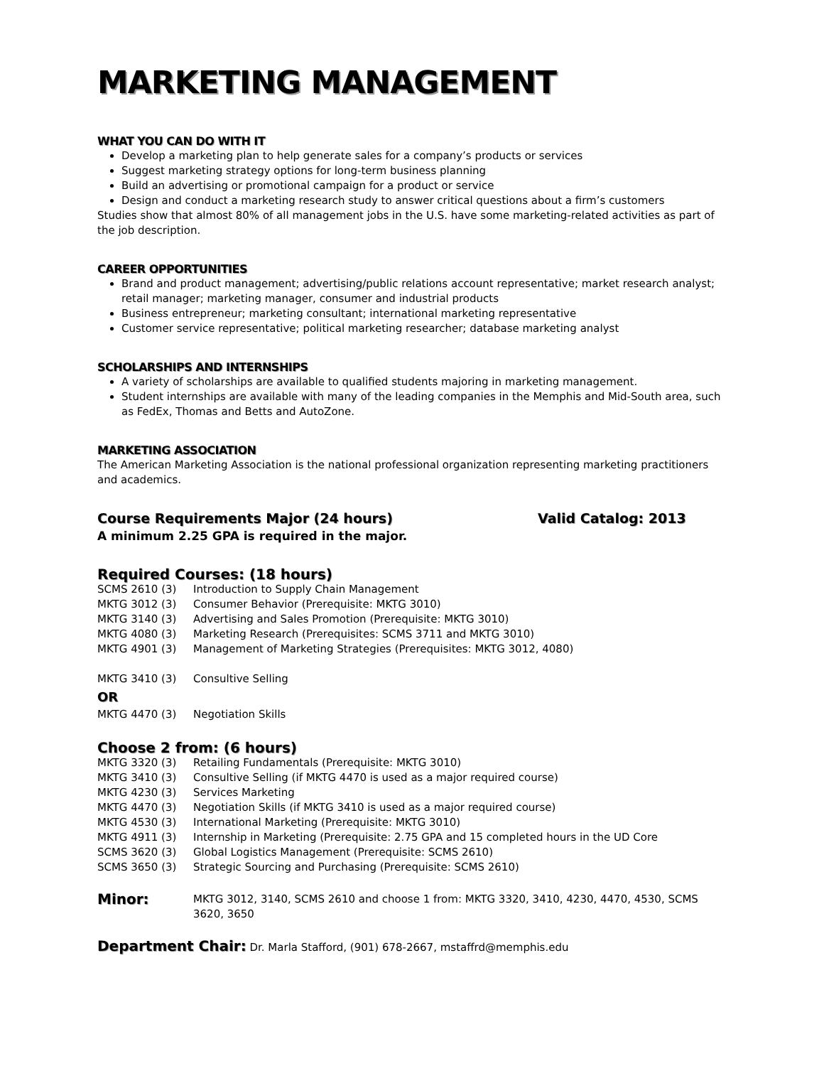MARKETING MANAGEMENT
WHAT YOU CAN DO WITH IT
Develop a marketing plan to help generate sales for a company’s products or services
Suggest marketing strategy options for long-term business planning
Build an advertising or promotional campaign for a product or service
Design and conduct a marketing research study to answer critical questions about a firm’s customers
Studies show that almost 80% of all management jobs in the U.S. have some marketing-related activities as part of the job description.
CAREER OPPORTUNITIES
Brand and product management; advertising/public relations account representative; market research analyst; retail manager; marketing manager, consumer and industrial products
Business entrepreneur; marketing consultant; international marketing representative
Customer service representative; political marketing researcher; database marketing analyst
SCHOLARSHIPS AND INTERNSHIPS
A variety of scholarships are available to qualified students majoring in marketing management.
Student internships are available with many of the leading companies in the Memphis and Mid-South area, such as FedEx, Thomas and Betts and AutoZone.
MARKETING ASSOCIATION
The American Marketing Association is the national professional organization representing marketing practitioners and academics.
Course Requirements Major (24 hours) Valid Catalog: 2013
A minimum 2.25 GPA is required in the major.
Required Courses: (18 hours)
SCMS 2610 (3) Introduction to Supply Chain Management
MKTG 3012 (3) Consumer Behavior (Prerequisite: MKTG 3010)
MKTG 3140 (3) Advertising and Sales Promotion (Prerequisite: MKTG 3010)
MKTG 4080 (3) Marketing Research (Prerequisites: SCMS 3711 and MKTG 3010)
MKTG 4901 (3) Management of Marketing Strategies (Prerequisites: MKTG 3012, 4080)
MKTG 3410 (3) Consultive Selling
OR
MKTG 4470 (3) Negotiation Skills
Choose 2 from: (6 hours)
MKTG 3320 (3) Retailing Fundamentals (Prerequisite: MKTG 3010)
MKTG 3410 (3) Consultive Selling (if MKTG 4470 is used as a major required course)
MKTG 4230 (3) Services Marketing
MKTG 4470 (3) Negotiation Skills (if MKTG 3410 is used as a major required course)
MKTG 4530 (3) International Marketing (Prerequisite: MKTG 3010)
MKTG 4911 (3) Internship in Marketing (Prerequisite: 2.75 GPA and 15 completed hours in the UD Core
SCMS 3620 (3) Global Logistics Management (Prerequisite: SCMS 2610)
SCMS 3650 (3) Strategic Sourcing and Purchasing (Prerequisite: SCMS 2610)
Minor: MKTG 3012, 3140, SCMS 2610 and choose 1 from: MKTG 3320, 3410, 4230, 4470, 4530, SCMS 3620, 3650
Department Chair: Dr. Marla Stafford, (901) 678-2667, mstaffrd@memphis.edu